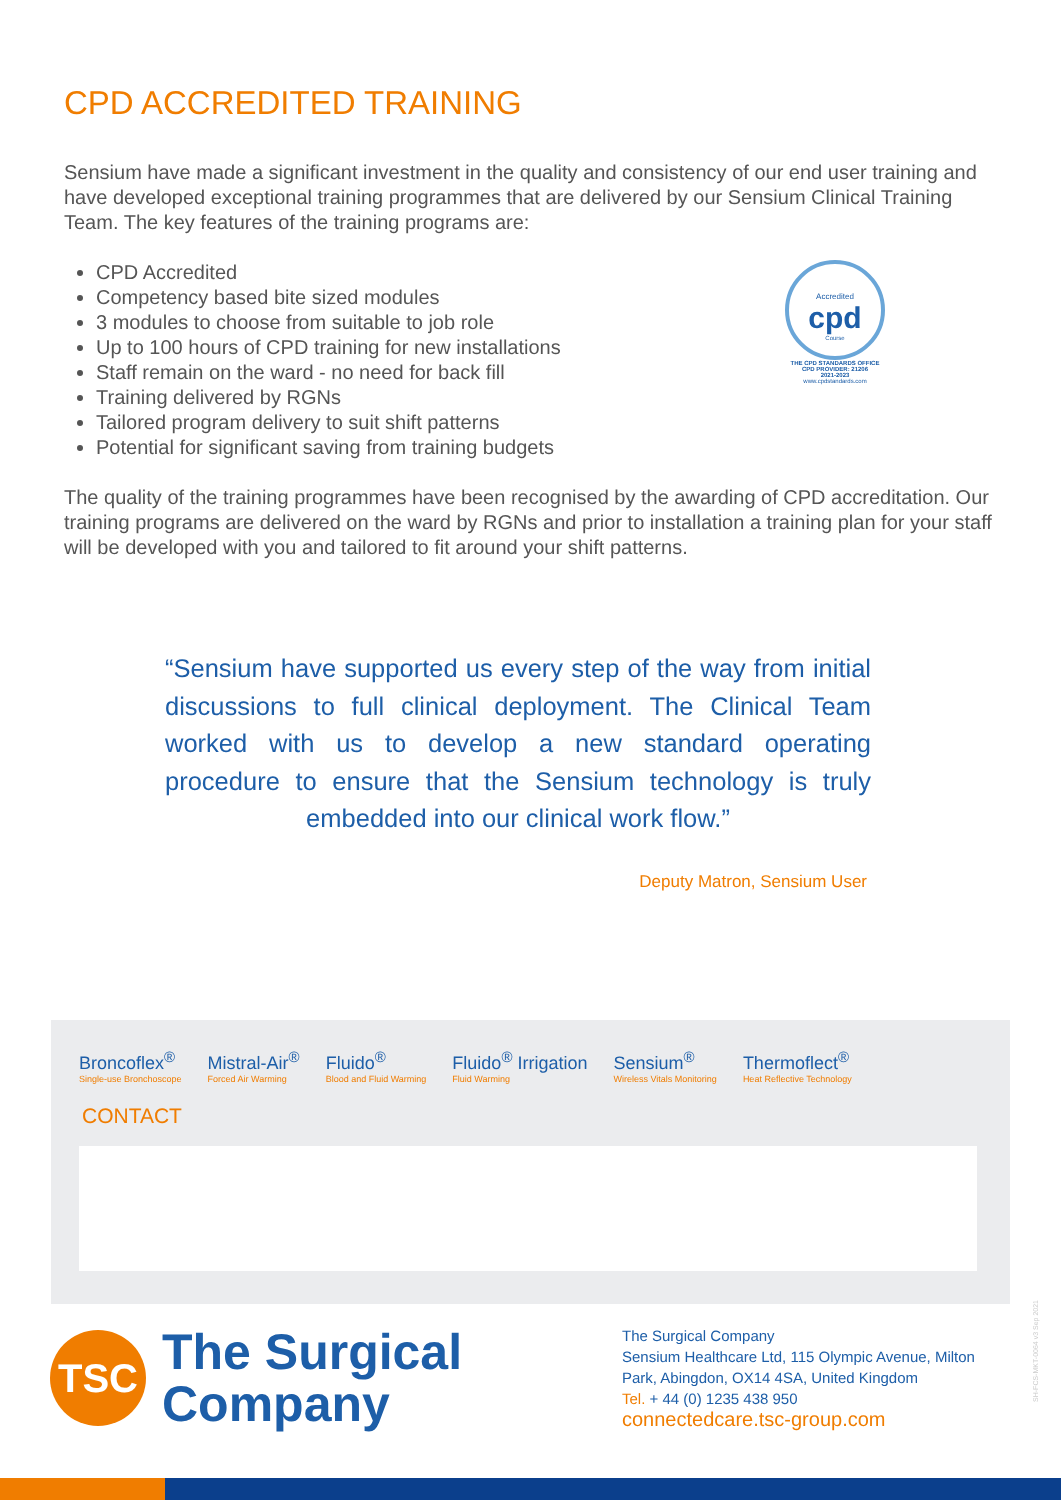CPD ACCREDITED TRAINING
Sensium have made a significant investment in the quality and consistency of our end user training and have developed exceptional training programmes that are delivered by our Sensium Clinical Training Team. The key features of the training programs are:
CPD Accredited
Competency based bite sized modules
3 modules to choose from suitable to job role
Up to 100 hours of CPD training for new installations
Staff remain on the ward - no need for back fill
Training delivered by RGNs
Tailored program delivery to suit shift patterns
Potential for significant saving from training budgets
Accredited
cpd
Course
THE CPD STANDARDS OFFICE
CPD PROVIDER: 21206
2021-2023
www.cpdstandards.com
The quality of the training programmes have been recognised by the awarding of CPD accreditation. Our training programs are delivered on the ward by RGNs and prior to installation a training plan for your staff will be developed with you and tailored to fit around your shift patterns.
“Sensium have supported us every step of the way from initial discussions to full clinical deployment. The Clinical Team worked with us to develop a new standard operating procedure to ensure that the Sensium technology is truly embedded into our clinical work flow.”
Deputy Matron, Sensium User
Broncoflex<sup>®</sup>
Single-use Bronchoscope
Mistral-Air<sup>®</sup>
Forced Air Warming
Fluido<sup>®</sup>
Blood and Fluid Warming
Fluido<sup>®</sup> Irrigation
Fluid Warming
Sensium<sup>®</sup>
Wireless Vitals Monitoring
Thermoflect<sup>®</sup>
Heat Reflective Technology
CONTACT
TSC
The Surgical
Company
The Surgical Company
Sensium Healthcare Ltd, 115 Olympic Avenue, Milton Park, Abingdon, OX14 4SA, United Kingdom
Tel. + 44 (0) 1235 438 950
connectedcare.tsc-group.com
SH-FCS-MKT-0064 v3 Sep 2021